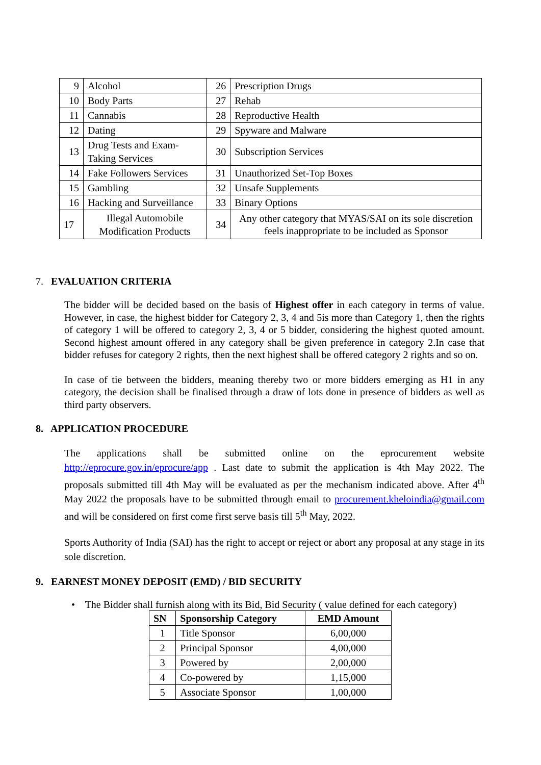| 9 | Alcohol | 26 | Prescription Drugs |
| 10 | Body Parts | 27 | Rehab |
| 11 | Cannabis | 28 | Reproductive Health |
| 12 | Dating | 29 | Spyware and Malware |
| 13 | Drug Tests and Exam-Taking Services | 30 | Subscription Services |
| 14 | Fake Followers Services | 31 | Unauthorized Set-Top Boxes |
| 15 | Gambling | 32 | Unsafe Supplements |
| 16 | Hacking and Surveillance | 33 | Binary Options |
| 17 | Illegal Automobile Modification Products | 34 | Any other category that MYAS/SAI on its sole discretion feels inappropriate to be included as Sponsor |
7. EVALUATION CRITERIA
The bidder will be decided based on the basis of Highest offer in each category in terms of value. However, in case, the highest bidder for Category 2, 3, 4 and 5is more than Category 1, then the rights of category 1 will be offered to category 2, 3, 4 or 5 bidder, considering the highest quoted amount. Second highest amount offered in any category shall be given preference in category 2.In case that bidder refuses for category 2 rights, then the next highest shall be offered category 2 rights and so on.
In case of tie between the bidders, meaning thereby two or more bidders emerging as H1 in any category, the decision shall be finalised through a draw of lots done in presence of bidders as well as third party observers.
8. APPLICATION PROCEDURE
The applications shall be submitted online on the eprocurement website http://eprocure.gov.in/eprocure/app . Last date to submit the application is 4th May 2022. The proposals submitted till 4th May will be evaluated as per the mechanism indicated above. After 4<sup>th</sup> May 2022 the proposals have to be submitted through email to procurement.kheloindia@gmail.com and will be considered on first come first serve basis till 5<sup>th</sup> May, 2022.
Sports Authority of India (SAI) has the right to accept or reject or abort any proposal at any stage in its sole discretion.
9. EARNEST MONEY DEPOSIT (EMD) / BID SECURITY
• The Bidder shall furnish along with its Bid, Bid Security ( value defined for each category)
| SN | Sponsorship Category | EMD Amount |
| --- | --- | --- |
| 1 | Title Sponsor | 6,00,000 |
| 2 | Principal Sponsor | 4,00,000 |
| 3 | Powered by | 2,00,000 |
| 4 | Co-powered by | 1,15,000 |
| 5 | Associate Sponsor | 1,00,000 |